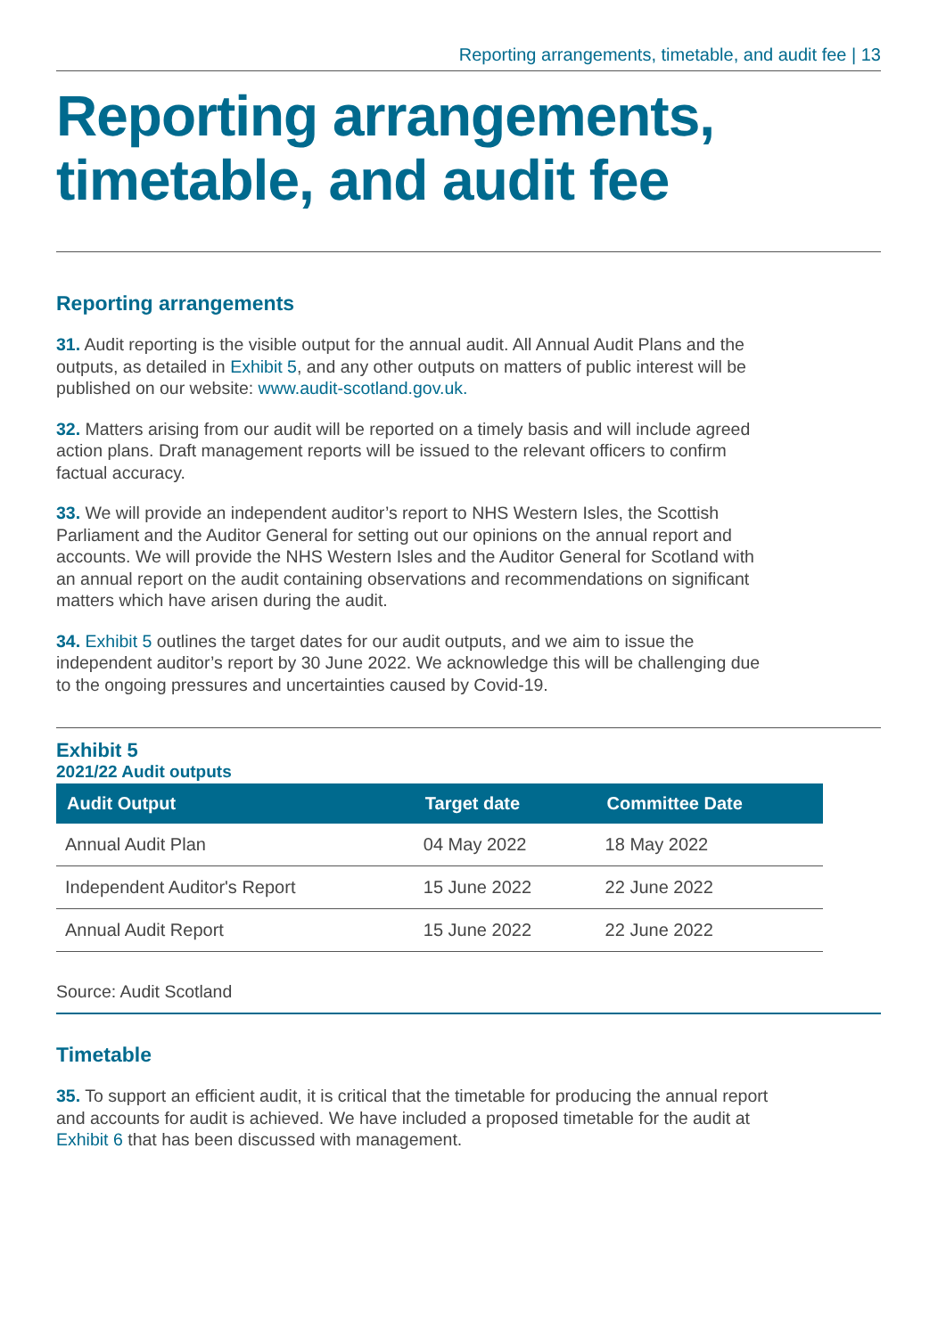Reporting arrangements, timetable, and audit fee | 13
Reporting arrangements, timetable, and audit fee
Reporting arrangements
31. Audit reporting is the visible output for the annual audit. All Annual Audit Plans and the outputs, as detailed in Exhibit 5, and any other outputs on matters of public interest will be published on our website: www.audit-scotland.gov.uk.
32. Matters arising from our audit will be reported on a timely basis and will include agreed action plans. Draft management reports will be issued to the relevant officers to confirm factual accuracy.
33. We will provide an independent auditor’s report to NHS Western Isles, the Scottish Parliament and the Auditor General for setting out our opinions on the annual report and accounts. We will provide the NHS Western Isles and the Auditor General for Scotland with an annual report on the audit containing observations and recommendations on significant matters which have arisen during the audit.
34. Exhibit 5 outlines the target dates for our audit outputs, and we aim to issue the independent auditor’s report by 30 June 2022. We acknowledge this will be challenging due to the ongoing pressures and uncertainties caused by Covid-19.
Exhibit 5
2021/22 Audit outputs
| Audit Output | Target date | Committee Date |
| --- | --- | --- |
| Annual Audit Plan | 04 May 2022 | 18 May 2022 |
| Independent Auditor's Report | 15 June 2022 | 22 June 2022 |
| Annual Audit Report | 15 June 2022 | 22 June 2022 |
Source: Audit Scotland
Timetable
35. To support an efficient audit, it is critical that the timetable for producing the annual report and accounts for audit is achieved. We have included a proposed timetable for the audit at Exhibit 6 that has been discussed with management.